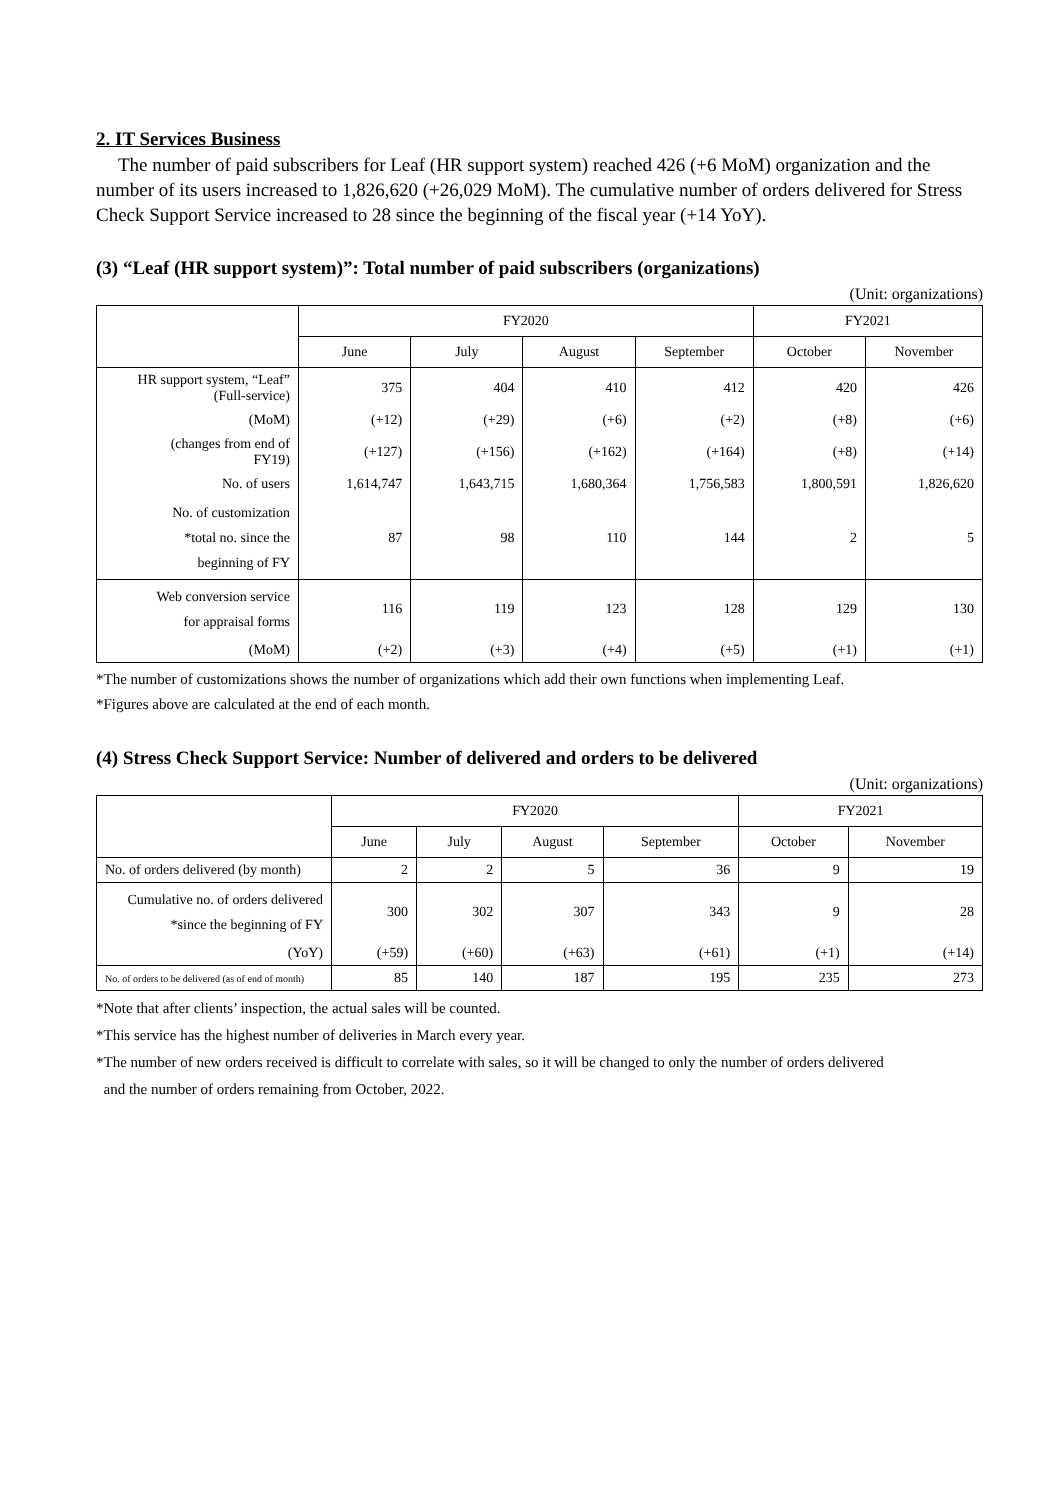2. IT Services Business
The number of paid subscribers for Leaf (HR support system) reached 426 (+6 MoM) organization and the number of its users increased to 1,826,620 (+26,029 MoM). The cumulative number of orders delivered for Stress Check Support Service increased to 28 since the beginning of the fiscal year (+14 YoY).
(3) “Leaf (HR support system)”: Total number of paid subscribers (organizations)
(Unit: organizations)
| | FY2020 | | | | FY2021 | |
| --- | --- | --- | --- | --- | --- | --- |
| | June | July | August | September | October | November |
| HR support system, “Leaf” (Full-service) | 375 | 404 | 410 | 412 | 420 | 426 |
| (MoM) | (+12) | (+29) | (+6) | (+2) | (+8) | (+6) |
| (changes from end of FY19) | (+127) | (+156) | (+162) | (+164) | (+8) | (+14) |
| No. of users | 1,614,747 | 1,643,715 | 1,680,364 | 1,756,583 | 1,800,591 | 1,826,620 |
| No. of customization *total no. since the beginning of FY | 87 | 98 | 110 | 144 | 2 | 5 |
| Web conversion service for appraisal forms | 116 | 119 | 123 | 128 | 129 | 130 |
| (MoM) | (+2) | (+3) | (+4) | (+5) | (+1) | (+1) |
*The number of customizations shows the number of organizations which add their own functions when implementing Leaf.
*Figures above are calculated at the end of each month.
(4) Stress Check Support Service: Number of delivered and orders to be delivered
(Unit: organizations)
| | FY2020 | | | | FY2021 | |
| --- | --- | --- | --- | --- | --- | --- |
| | June | July | August | September | October | November |
| No. of orders delivered (by month) | 2 | 2 | 5 | 36 | 9 | 19 |
| Cumulative no. of orders delivered *since the beginning of FY | 300 | 302 | 307 | 343 | 9 | 28 |
| (YoY) | (+59) | (+60) | (+63) | (+61) | (+1) | (+14) |
| No. of orders to be delivered (as of end of month) | 85 | 140 | 187 | 195 | 235 | 273 |
*Note that after clients’ inspection, the actual sales will be counted.
*This service has the highest number of deliveries in March every year.
*The number of new orders received is difficult to correlate with sales, so it will be changed to only the number of orders delivered
and the number of orders remaining from October, 2022.